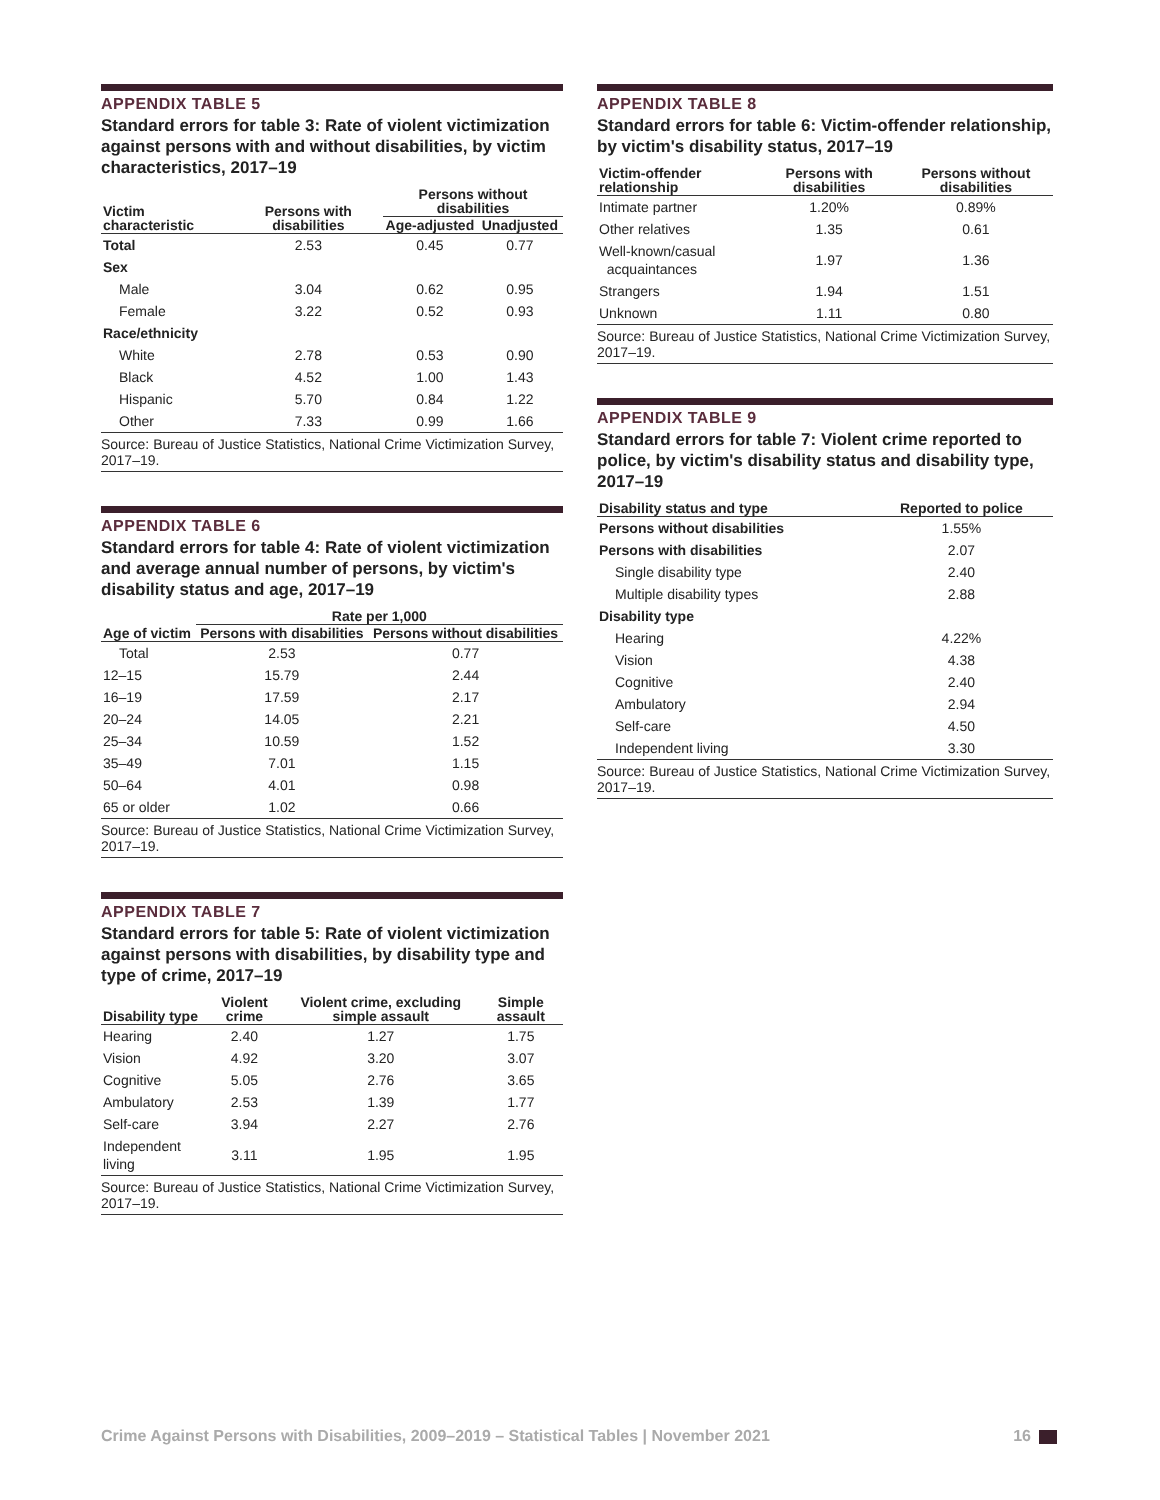APPENDIX TABLE 5
Standard errors for table 3: Rate of violent victimization against persons with and without disabilities, by victim characteristics, 2017–19
| Victim characteristic | Persons with disabilities | Persons without disabilities | |
| --- | --- | --- | --- |
| | | Age-adjusted | Unadjusted |
| Total | 2.53 | 0.45 | 0.77 |
| Sex | | | |
| Male | 3.04 | 0.62 | 0.95 |
| Female | 3.22 | 0.52 | 0.93 |
| Race/ethnicity | | | |
| White | 2.78 | 0.53 | 0.90 |
| Black | 4.52 | 1.00 | 1.43 |
| Hispanic | 5.70 | 0.84 | 1.22 |
| Other | 7.33 | 0.99 | 1.66 |
Source: Bureau of Justice Statistics, National Crime Victimization Survey, 2017–19.
APPENDIX TABLE 6
Standard errors for table 4: Rate of violent victimization and average annual number of persons, by victim's disability status and age, 2017–19
| Age of victim | Rate per 1,000 | |
| --- | --- | --- |
| | Persons with disabilities | Persons without disabilities |
| Total | 2.53 | 0.77 |
| 12–15 | 15.79 | 2.44 |
| 16–19 | 17.59 | 2.17 |
| 20–24 | 14.05 | 2.21 |
| 25–34 | 10.59 | 1.52 |
| 35–49 | 7.01 | 1.15 |
| 50–64 | 4.01 | 0.98 |
| 65 or older | 1.02 | 0.66 |
Source: Bureau of Justice Statistics, National Crime Victimization Survey, 2017–19.
APPENDIX TABLE 7
Standard errors for table 5: Rate of violent victimization against persons with disabilities, by disability type and type of crime, 2017–19
| Disability type | Violent crime | Violent crime, excluding simple assault | Simple assault |
| --- | --- | --- | --- |
| Hearing | 2.40 | 1.27 | 1.75 |
| Vision | 4.92 | 3.20 | 3.07 |
| Cognitive | 5.05 | 2.76 | 3.65 |
| Ambulatory | 2.53 | 1.39 | 1.77 |
| Self-care | 3.94 | 2.27 | 2.76 |
| Independent living | 3.11 | 1.95 | 1.95 |
Source: Bureau of Justice Statistics, National Crime Victimization Survey, 2017–19.
APPENDIX TABLE 8
Standard errors for table 6: Victim-offender relationship, by victim's disability status, 2017–19
| Victim-offender relationship | Persons with disabilities | Persons without disabilities |
| --- | --- | --- |
| Intimate partner | 1.20% | 0.89% |
| Other relatives | 1.35 | 0.61 |
| Well-known/casual acquaintances | 1.97 | 1.36 |
| Strangers | 1.94 | 1.51 |
| Unknown | 1.11 | 0.80 |
Source: Bureau of Justice Statistics, National Crime Victimization Survey, 2017–19.
APPENDIX TABLE 9
Standard errors for table 7: Violent crime reported to police, by victim's disability status and disability type, 2017–19
| Disability status and type | Reported to police |
| --- | --- |
| Persons without disabilities | 1.55% |
| Persons with disabilities | 2.07 |
| Single disability type | 2.40 |
| Multiple disability types | 2.88 |
| Disability type | |
| Hearing | 4.22% |
| Vision | 4.38 |
| Cognitive | 2.40 |
| Ambulatory | 2.94 |
| Self-care | 4.50 |
| Independent living | 3.30 |
Source: Bureau of Justice Statistics, National Crime Victimization Survey, 2017–19.
Crime Against Persons with Disabilities, 2009–2019 – Statistical Tables | November 2021 16